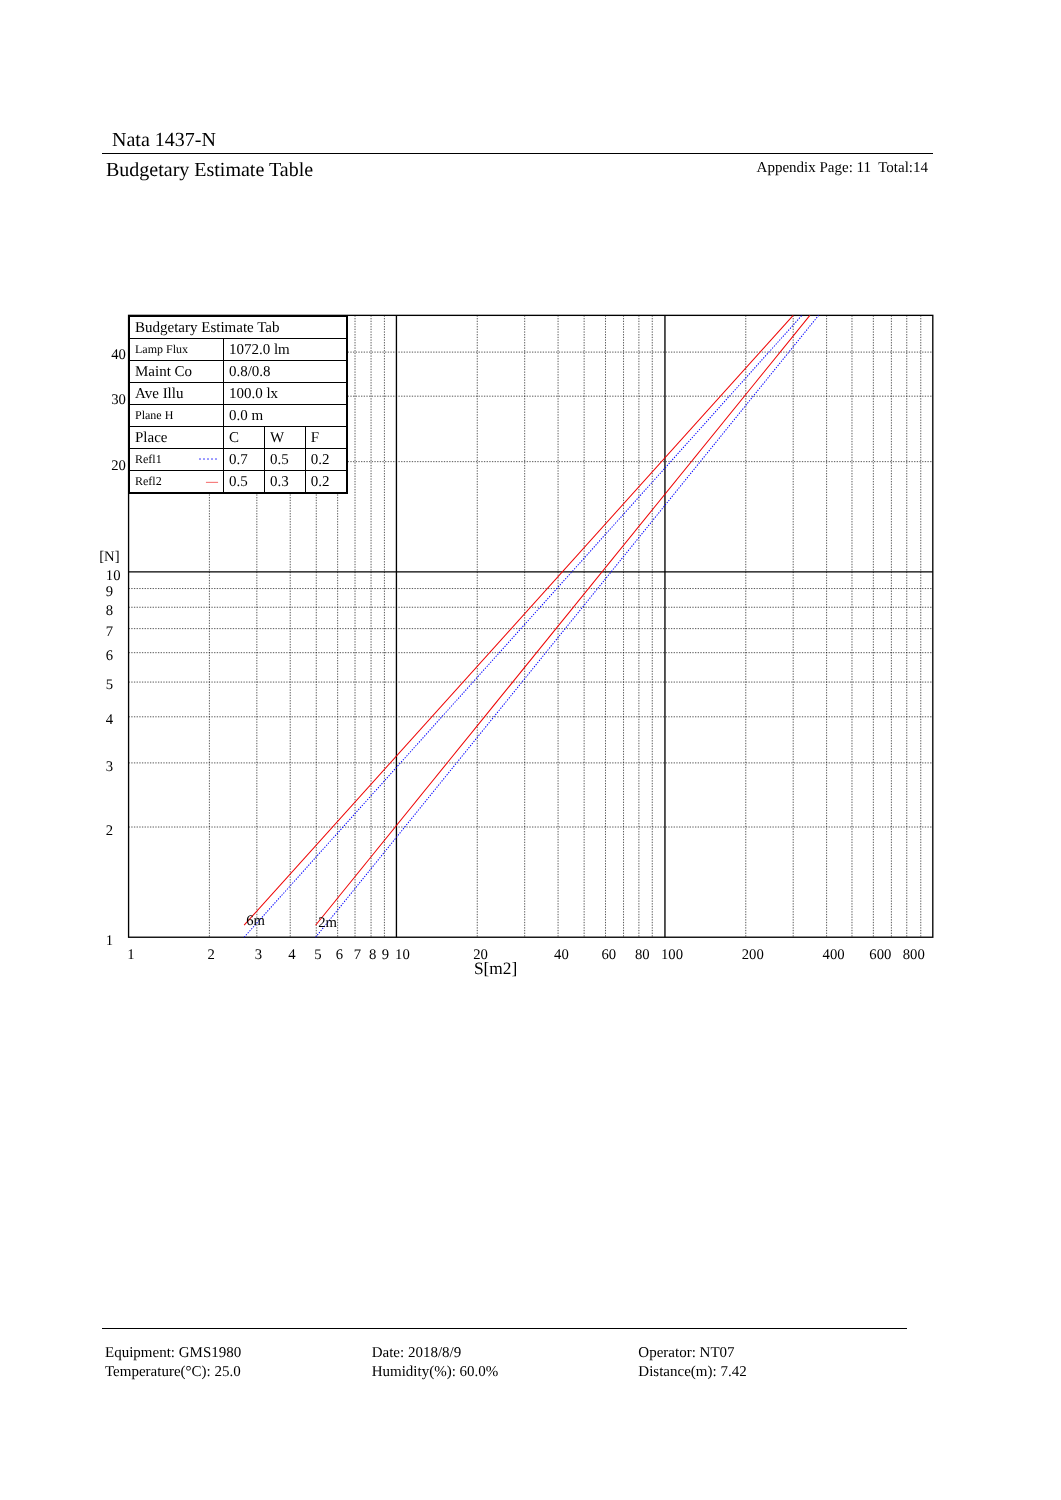Nata 1437-N
Budgetary Estimate Table Appendix Page: 11 Total:14
6m
2m
40
30
20
[N]
10
9
8
7
6
5
4
3
2
1
1
2
3
4
5
6
7
8
9
10
20
40
60
80
100
200
400
600
800
S[m2]
| Budgetary Estimate Tab | | | |
| Lamp Flux | 1072.0 lm | | |
| Maint Co | 0.8/0.8 | | |
| Ave Illu | 100.0 lx | | |
| Plane H | 0.0 m | | |
| Place | C | W | F |
| Refl1 ····· | 0.7 | 0.5 | 0.2 |
| Refl2 — | 0.5 | 0.3 | 0.2 |
Equipment: GMS1980
Temperature(°C): 25.0
Date: 2018/8/9
Humidity(%): 60.0%
Operator: NT07
Distance(m): 7.42